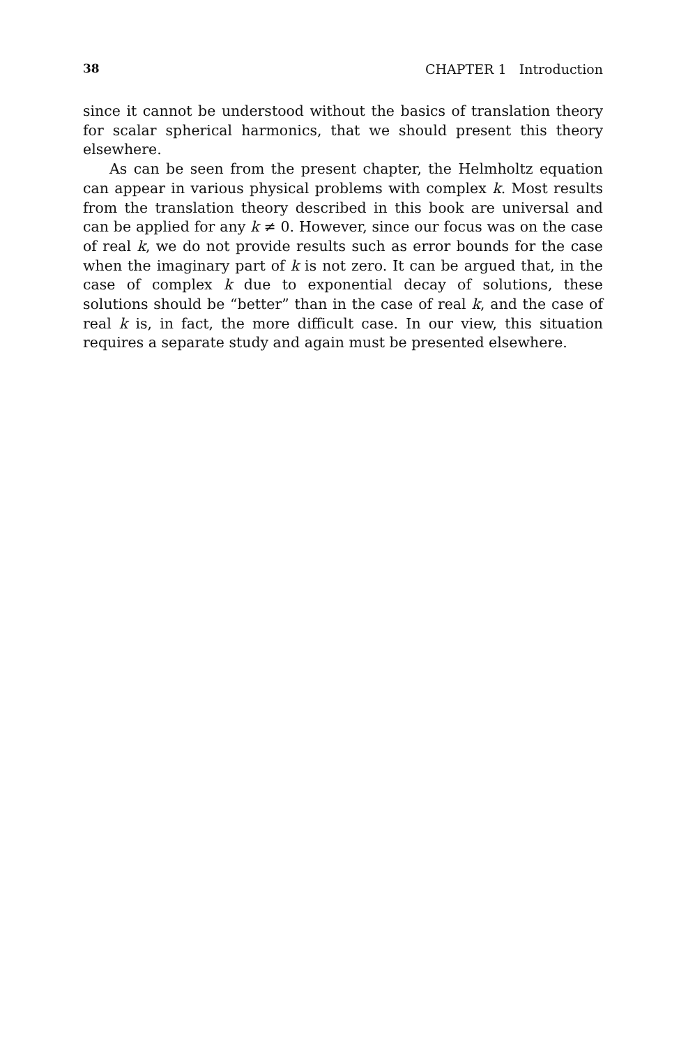38 CHAPTER 1 Introduction
since it cannot be understood without the basics of translation theory for scalar spherical harmonics, that we should present this theory elsewhere.
As can be seen from the present chapter, the Helmholtz equation can appear in various physical problems with complex k. Most results from the translation theory described in this book are universal and can be applied for any k ≠ 0. However, since our focus was on the case of real k, we do not provide results such as error bounds for the case when the imaginary part of k is not zero. It can be argued that, in the case of complex k due to exponential decay of solutions, these solutions should be “better” than in the case of real k, and the case of real k is, in fact, the more difficult case. In our view, this situation requires a separate study and again must be presented elsewhere.